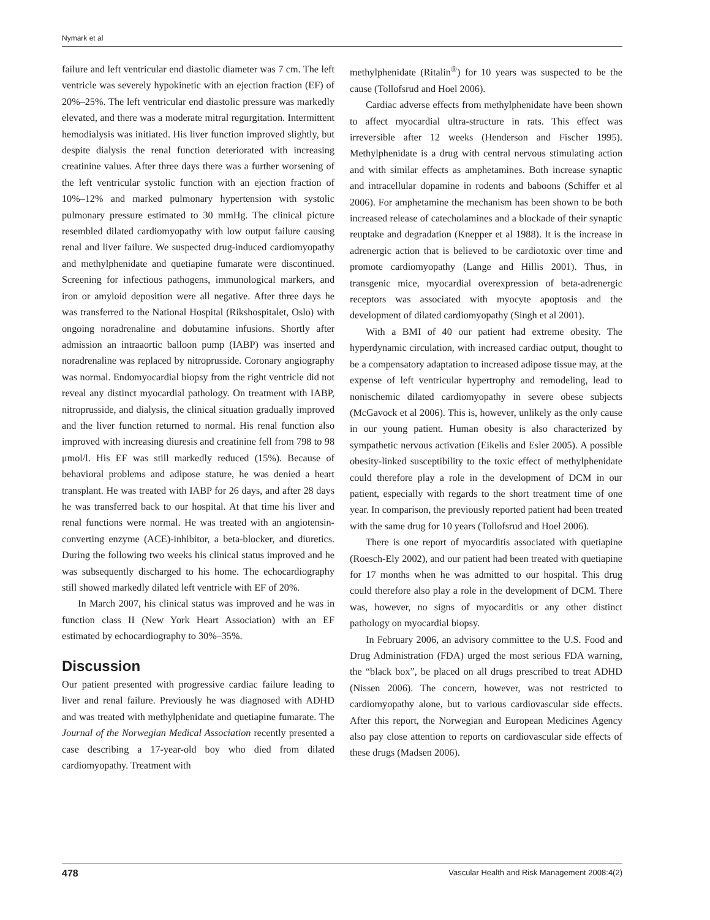Nymark et al
failure and left ventricular end diastolic diameter was 7 cm. The left ventricle was severely hypokinetic with an ejection fraction (EF) of 20%–25%. The left ventricular end diastolic pressure was markedly elevated, and there was a moderate mitral regurgitation. Intermittent hemodialysis was initiated. His liver function improved slightly, but despite dialysis the renal function deteriorated with increasing creatinine values. After three days there was a further worsening of the left ventricular systolic function with an ejection fraction of 10%–12% and marked pulmonary hypertension with systolic pulmonary pressure estimated to 30 mmHg. The clinical picture resembled dilated cardiomyopathy with low output failure causing renal and liver failure. We suspected drug-induced cardiomyopathy and methylphenidate and quetiapine fumarate were discontinued. Screening for infectious pathogens, immunological markers, and iron or amyloid deposition were all negative. After three days he was transferred to the National Hospital (Rikshospitalet, Oslo) with ongoing noradrenaline and dobutamine infusions. Shortly after admission an intraaortic balloon pump (IABP) was inserted and noradrenaline was replaced by nitroprusside. Coronary angiography was normal. Endomyocardial biopsy from the right ventricle did not reveal any distinct myocardial pathology. On treatment with IABP, nitroprusside, and dialysis, the clinical situation gradually improved and the liver function returned to normal. His renal function also improved with increasing diuresis and creatinine fell from 798 to 98 μmol/l. His EF was still markedly reduced (15%). Because of behavioral problems and adipose stature, he was denied a heart transplant. He was treated with IABP for 26 days, and after 28 days he was transferred back to our hospital. At that time his liver and renal functions were normal. He was treated with an angiotensin-converting enzyme (ACE)-inhibitor, a beta-blocker, and diuretics. During the following two weeks his clinical status improved and he was subsequently discharged to his home. The echocardiography still showed markedly dilated left ventricle with EF of 20%.
In March 2007, his clinical status was improved and he was in function class II (New York Heart Association) with an EF estimated by echocardiography to 30%–35%.
Discussion
Our patient presented with progressive cardiac failure leading to liver and renal failure. Previously he was diagnosed with ADHD and was treated with methylphenidate and quetiapine fumarate. The Journal of the Norwegian Medical Association recently presented a case describing a 17-year-old boy who died from dilated cardiomyopathy. Treatment with
methylphenidate (Ritalin<sup>®</sup>) for 10 years was suspected to be the cause (Tollofsrud and Hoel 2006).
Cardiac adverse effects from methylphenidate have been shown to affect myocardial ultra-structure in rats. This effect was irreversible after 12 weeks (Henderson and Fischer 1995). Methylphenidate is a drug with central nervous stimulating action and with similar effects as amphetamines. Both increase synaptic and intracellular dopamine in rodents and baboons (Schiffer et al 2006). For amphetamine the mechanism has been shown to be both increased release of catecholamines and a blockade of their synaptic reuptake and degradation (Knepper et al 1988). It is the increase in adrenergic action that is believed to be cardiotoxic over time and promote cardiomyopathy (Lange and Hillis 2001). Thus, in transgenic mice, myocardial overexpression of beta-adrenergic receptors was associated with myocyte apoptosis and the development of dilated cardiomyopathy (Singh et al 2001).
With a BMI of 40 our patient had extreme obesity. The hyperdynamic circulation, with increased cardiac output, thought to be a compensatory adaptation to increased adipose tissue may, at the expense of left ventricular hypertrophy and remodeling, lead to nonischemic dilated cardiomyopathy in severe obese subjects (McGavock et al 2006). This is, however, unlikely as the only cause in our young patient. Human obesity is also characterized by sympathetic nervous activation (Eikelis and Esler 2005). A possible obesity-linked susceptibility to the toxic effect of methylphenidate could therefore play a role in the development of DCM in our patient, especially with regards to the short treatment time of one year. In comparison, the previously reported patient had been treated with the same drug for 10 years (Tollofsrud and Hoel 2006).
There is one report of myocarditis associated with quetiapine (Roesch-Ely 2002), and our patient had been treated with quetiapine for 17 months when he was admitted to our hospital. This drug could therefore also play a role in the development of DCM. There was, however, no signs of myocarditis or any other distinct pathology on myocardial biopsy.
In February 2006, an advisory committee to the U.S. Food and Drug Administration (FDA) urged the most serious FDA warning, the “black box”, be placed on all drugs prescribed to treat ADHD (Nissen 2006). The concern, however, was not restricted to cardiomyopathy alone, but to various cardiovascular side effects. After this report, the Norwegian and European Medicines Agency also pay close attention to reports on cardiovascular side effects of these drugs (Madsen 2006).
478 Vascular Health and Risk Management 2008:4(2)